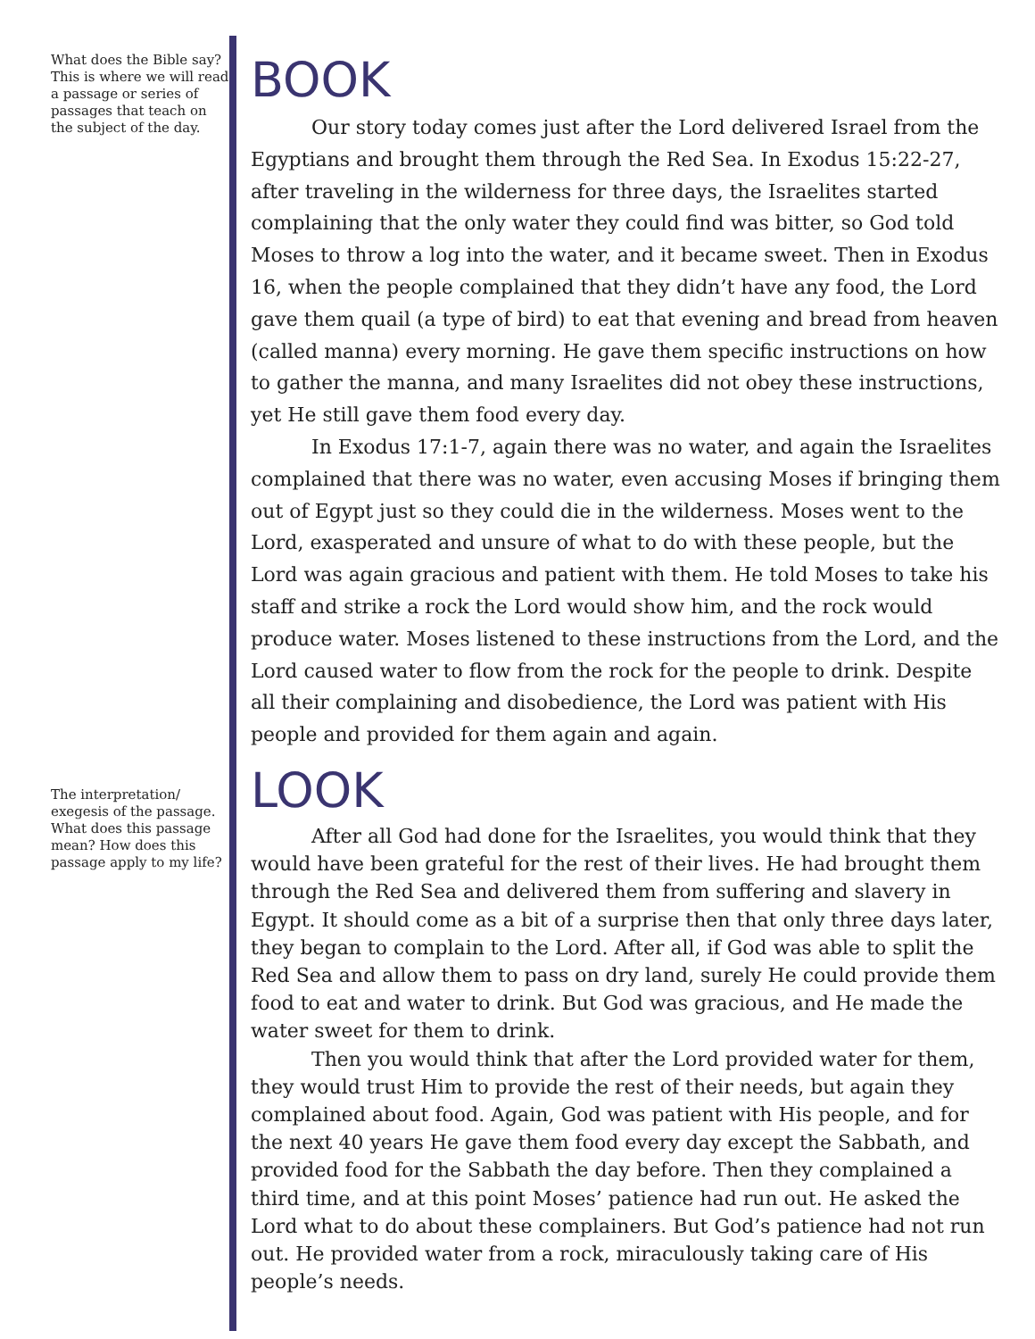What does the Bible say? This is where we will read a passage or series of passages that teach on the subject of the day.
BOOK
Our story today comes just after the Lord delivered Israel from the Egyptians and brought them through the Red Sea. In Exodus 15:22-27, after traveling in the wilderness for three days, the Israelites started complaining that the only water they could find was bitter, so God told Moses to throw a log into the water, and it became sweet. Then in Exodus 16, when the people complained that they didn’t have any food, the Lord gave them quail (a type of bird) to eat that evening and bread from heaven (called manna) every morning. He gave them specific instructions on how to gather the manna, and many Israelites did not obey these instructions, yet He still gave them food every day.
In Exodus 17:1-7, again there was no water, and again the Israelites complained that there was no water, even accusing Moses if bringing them out of Egypt just so they could die in the wilderness. Moses went to the Lord, exasperated and unsure of what to do with these people, but the Lord was again gracious and patient with them. He told Moses to take his staff and strike a rock the Lord would show him, and the rock would produce water. Moses listened to these instructions from the Lord, and the Lord caused water to flow from the rock for the people to drink. Despite all their complaining and disobedience, the Lord was patient with His people and provided for them again and again.
The interpretation/ exegesis of the passage. What does this passage mean? How does this passage apply to my life?
LOOK
After all God had done for the Israelites, you would think that they would have been grateful for the rest of their lives. He had brought them through the Red Sea and delivered them from suffering and slavery in Egypt. It should come as a bit of a surprise then that only three days later, they began to complain to the Lord. After all, if God was able to split the Red Sea and allow them to pass on dry land, surely He could provide them food to eat and water to drink. But God was gracious, and He made the water sweet for them to drink.
Then you would think that after the Lord provided water for them, they would trust Him to provide the rest of their needs, but again they complained about food. Again, God was patient with His people, and for the next 40 years He gave them food every day except the Sabbath, and provided food for the Sabbath the day before. Then they complained a third time, and at this point Moses’ patience had run out. He asked the Lord what to do about these complainers. But God’s patience had not run out. He provided water from a rock, miraculously taking care of His people’s needs.